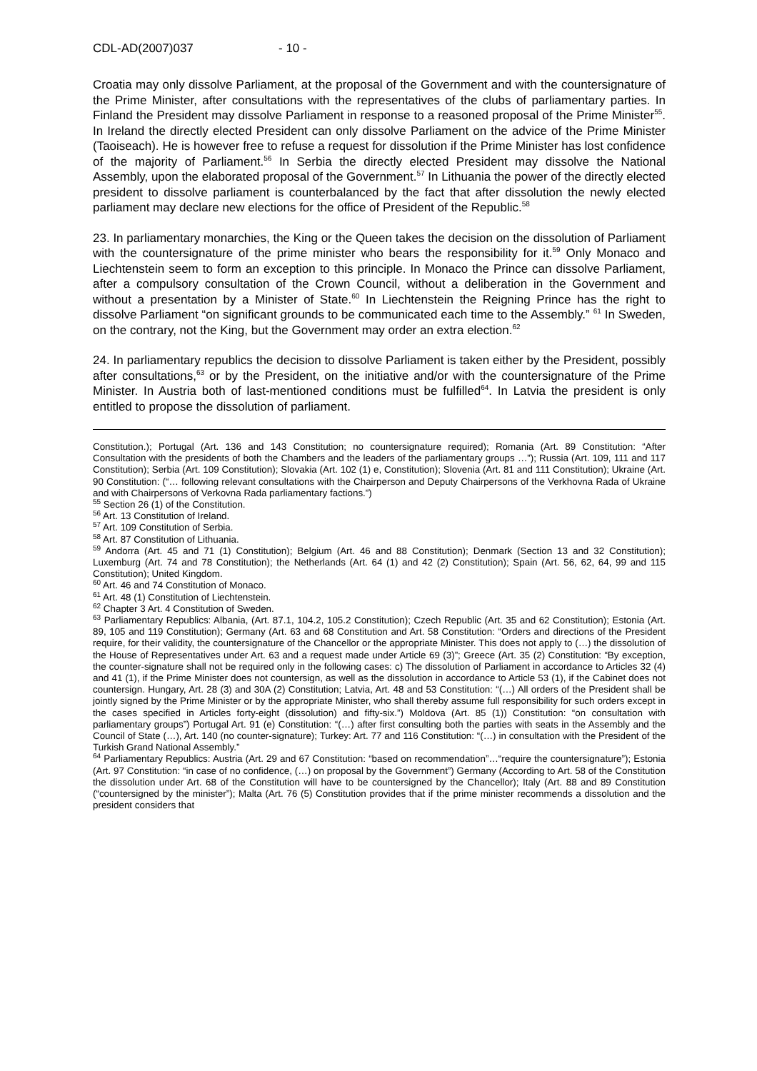CDL-AD(2007)037 - 10 -
Croatia may only dissolve Parliament, at the proposal of the Government and with the countersignature of the Prime Minister, after consultations with the representatives of the clubs of parliamentary parties. In Finland the President may dissolve Parliament in response to a reasoned proposal of the Prime Minister<sup>55</sup>. In Ireland the directly elected President can only dissolve Parliament on the advice of the Prime Minister (Taoiseach). He is however free to refuse a request for dissolution if the Prime Minister has lost confidence of the majority of Parliament.<sup>56</sup> In Serbia the directly elected President may dissolve the National Assembly, upon the elaborated proposal of the Government.<sup>57</sup> In Lithuania the power of the directly elected president to dissolve parliament is counterbalanced by the fact that after dissolution the newly elected parliament may declare new elections for the office of President of the Republic.<sup>58</sup>
23. In parliamentary monarchies, the King or the Queen takes the decision on the dissolution of Parliament with the countersignature of the prime minister who bears the responsibility for it.<sup>59</sup> Only Monaco and Liechtenstein seem to form an exception to this principle. In Monaco the Prince can dissolve Parliament, after a compulsory consultation of the Crown Council, without a deliberation in the Government and without a presentation by a Minister of State.<sup>60</sup> In Liechtenstein the Reigning Prince has the right to dissolve Parliament “on significant grounds to be communicated each time to the Assembly.” <sup>61</sup> In Sweden, on the contrary, not the King, but the Government may order an extra election.<sup>62</sup>
24. In parliamentary republics the decision to dissolve Parliament is taken either by the President, possibly after consultations,<sup>63</sup> or by the President, on the initiative and/or with the countersignature of the Prime Minister. In Austria both of last-mentioned conditions must be fulfilled<sup>64</sup>. In Latvia the president is only entitled to propose the dissolution of parliament.
Constitution.); Portugal (Art. 136 and 143 Constitution; no countersignature required); Romania (Art. 89 Constitution: “After Consultation with the presidents of both the Chambers and the leaders of the parliamentary groups …”); Russia (Art. 109, 111 and 117 Constitution); Serbia (Art. 109 Constitution); Slovakia (Art. 102 (1) e, Constitution); Slovenia (Art. 81 and 111 Constitution); Ukraine (Art. 90 Constitution: (“… following relevant consultations with the Chairperson and Deputy Chairpersons of the Verkhovna Rada of Ukraine and with Chairpersons of Verkovna Rada parliamentary factions.”)
<sup>55</sup> Section 26 (1) of the Constitution.
<sup>56</sup> Art. 13 Constitution of Ireland.
<sup>57</sup> Art. 109 Constitution of Serbia.
<sup>58</sup> Art. 87 Constitution of Lithuania.
<sup>59</sup> Andorra (Art. 45 and 71 (1) Constitution); Belgium (Art. 46 and 88 Constitution); Denmark (Section 13 and 32 Constitution); Luxemburg (Art. 74 and 78 Constitution); the Netherlands (Art. 64 (1) and 42 (2) Constitution); Spain (Art. 56, 62, 64, 99 and 115 Constitution); United Kingdom.
<sup>60</sup> Art. 46 and 74 Constitution of Monaco.
<sup>61</sup> Art. 48 (1) Constitution of Liechtenstein.
<sup>62</sup> Chapter 3 Art. 4 Constitution of Sweden.
<sup>63</sup> Parliamentary Republics: Albania, (Art. 87.1, 104.2, 105.2 Constitution); Czech Republic (Art. 35 and 62 Constitution); Estonia (Art. 89, 105 and 119 Constitution); Germany (Art. 63 and 68 Constitution and Art. 58 Constitution: “Orders and directions of the President require, for their validity, the countersignature of the Chancellor or the appropriate Minister. This does not apply to (…) the dissolution of the House of Representatives under Art. 63 and a request made under Article 69 (3)”; Greece (Art. 35 (2) Constitution: “By exception, the counter-signature shall not be required only in the following cases: c) The dissolution of Parliament in accordance to Articles 32 (4) and 41 (1), if the Prime Minister does not countersign, as well as the dissolution in accordance to Article 53 (1), if the Cabinet does not countersign. Hungary, Art. 28 (3) and 30A (2) Constitution; Latvia, Art. 48 and 53 Constitution: “(…) All orders of the President shall be jointly signed by the Prime Minister or by the appropriate Minister, who shall thereby assume full responsibility for such orders except in the cases specified in Articles forty-eight (dissolution) and fifty-six.”) Moldova (Art. 85 (1)) Constitution: “on consultation with parliamentary groups”) Portugal Art. 91 (e) Constitution: “(…) after first consulting both the parties with seats in the Assembly and the Council of State (…), Art. 140 (no counter-signature); Turkey: Art. 77 and 116 Constitution: “(…) in consultation with the President of the Turkish Grand National Assembly.”
<sup>64</sup> Parliamentary Republics: Austria (Art. 29 and 67 Constitution: “based on recommendation”…“require the countersignature”); Estonia (Art. 97 Constitution: “in case of no confidence, (…) on proposal by the Government”) Germany (According to Art. 58 of the Constitution the dissolution under Art. 68 of the Constitution will have to be countersigned by the Chancellor); Italy (Art. 88 and 89 Constitution (“countersigned by the minister”); Malta (Art. 76 (5) Constitution provides that if the prime minister recommends a dissolution and the president considers that